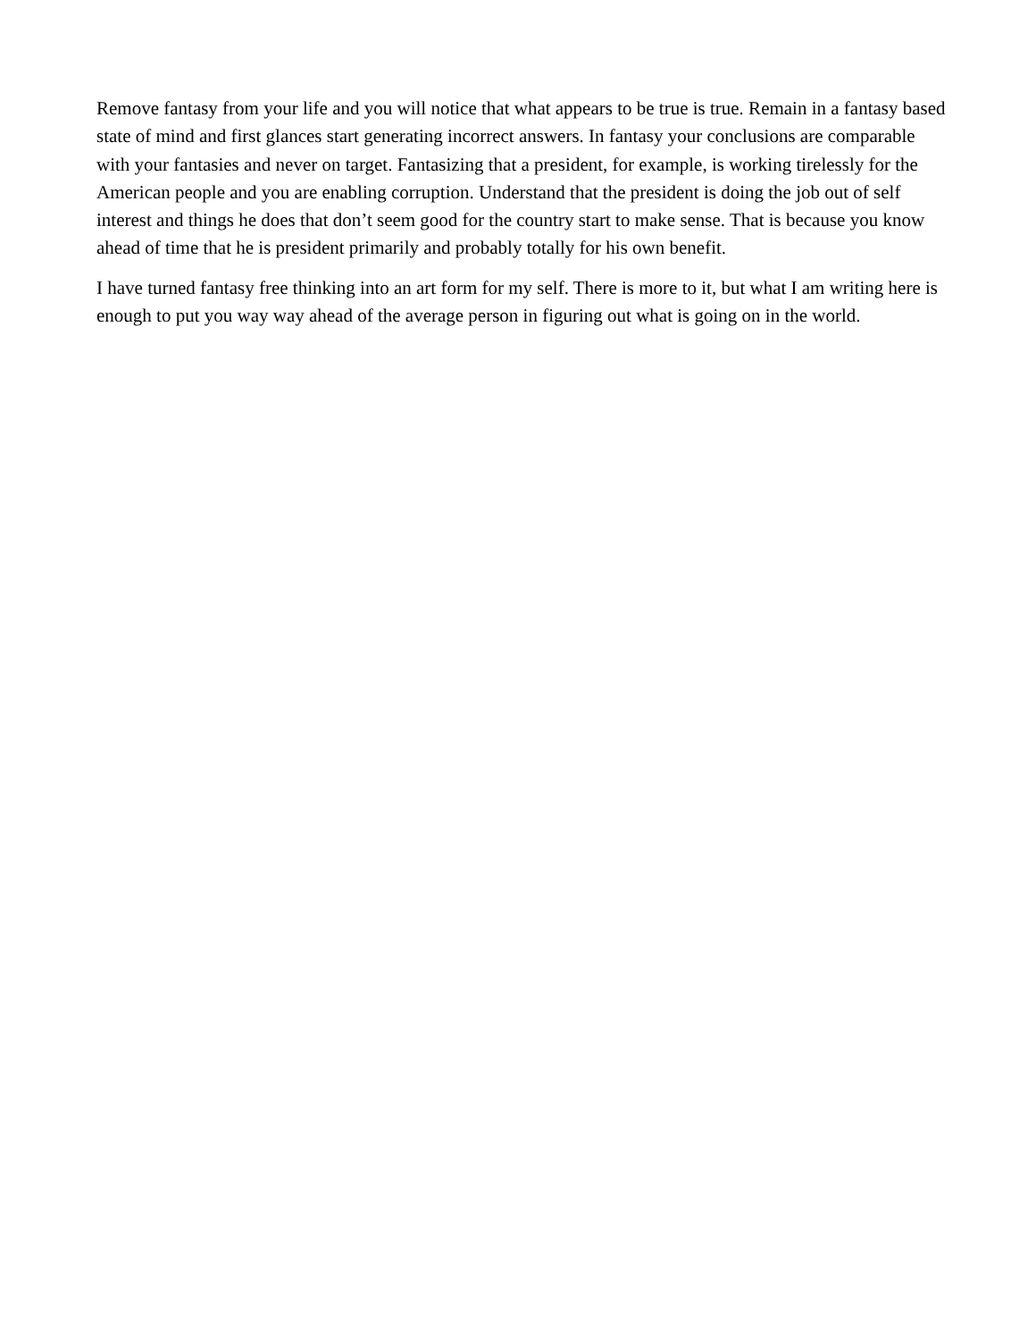Remove fantasy from your life and you will notice that what appears to be true is true. Remain in a fantasy based state of mind and first glances start generating incorrect answers. In fantasy your conclusions are comparable with your fantasies and never on target. Fantasizing that a president, for example, is working tirelessly for the American people and you are enabling corruption. Understand that the president is doing the job out of self interest and things he does that don’t seem good for the country start to make sense. That is because you know ahead of time that he is president primarily and probably totally for his own benefit.
I have turned fantasy free thinking into an art form for my self. There is more to it, but what I am writing here is enough to put you way way ahead of the average person in figuring out what is going on in the world.